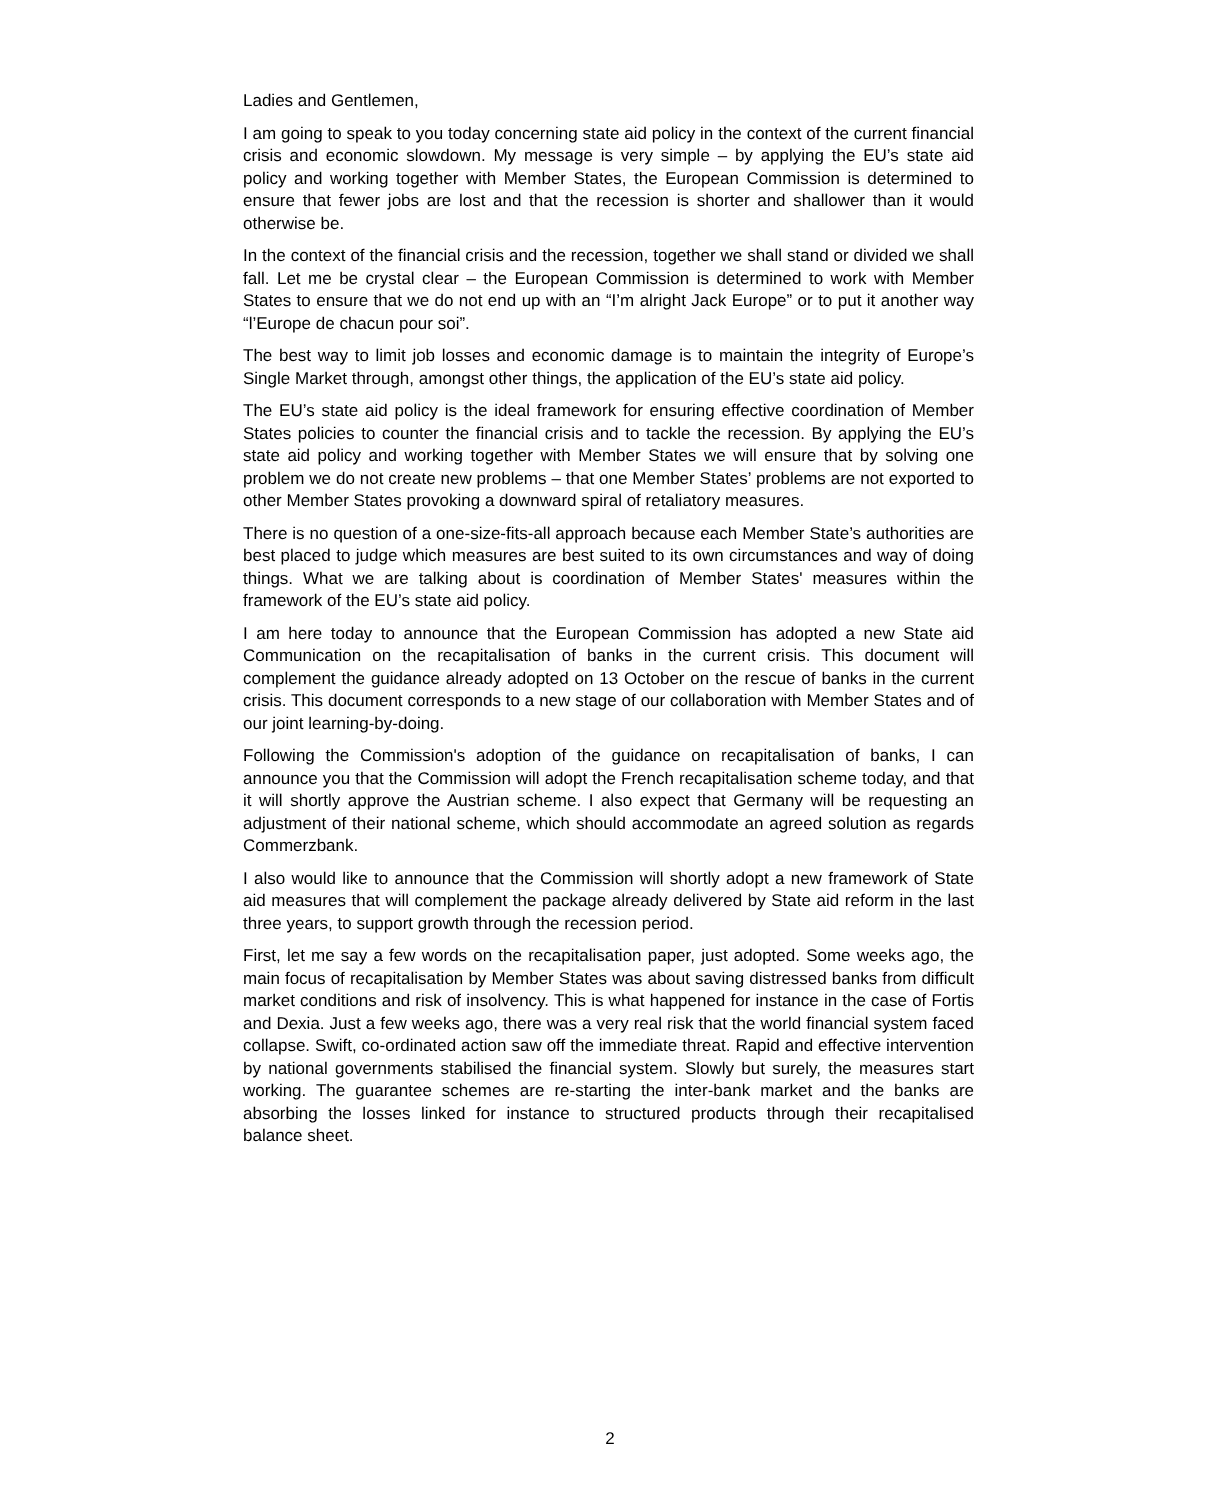Ladies and Gentlemen,
I am going to speak to you today concerning state aid policy in the context of the current financial crisis and economic slowdown. My message is very simple – by applying the EU’s state aid policy and working together with Member States, the European Commission is determined to ensure that fewer jobs are lost and that the recession is shorter and shallower than it would otherwise be.
In the context of the financial crisis and the recession, together we shall stand or divided we shall fall. Let me be crystal clear – the European Commission is determined to work with Member States to ensure that we do not end up with an “I’m alright Jack Europe” or to put it another way “l’Europe de chacun pour soi”.
The best way to limit job losses and economic damage is to maintain the integrity of Europe’s Single Market through, amongst other things, the application of the EU’s state aid policy.
The EU’s state aid policy is the ideal framework for ensuring effective coordination of Member States policies to counter the financial crisis and to tackle the recession. By applying the EU’s state aid policy and working together with Member States we will ensure that by solving one problem we do not create new problems – that one Member States’ problems are not exported to other Member States provoking a downward spiral of retaliatory measures.
There is no question of a one-size-fits-all approach because each Member State’s authorities are best placed to judge which measures are best suited to its own circumstances and way of doing things. What we are talking about is coordination of Member States' measures within the framework of the EU’s state aid policy.
I am here today to announce that the European Commission has adopted a new State aid Communication on the recapitalisation of banks in the current crisis. This document will complement the guidance already adopted on 13 October on the rescue of banks in the current crisis. This document corresponds to a new stage of our collaboration with Member States and of our joint learning-by-doing.
Following the Commission's adoption of the guidance on recapitalisation of banks, I can announce you that the Commission will adopt the French recapitalisation scheme today, and that it will shortly approve the Austrian scheme. I also expect that Germany will be requesting an adjustment of their national scheme, which should accommodate an agreed solution as regards Commerzbank.
I also would like to announce that the Commission will shortly adopt a new framework of State aid measures that will complement the package already delivered by State aid reform in the last three years, to support growth through the recession period.
First, let me say a few words on the recapitalisation paper, just adopted. Some weeks ago, the main focus of recapitalisation by Member States was about saving distressed banks from difficult market conditions and risk of insolvency. This is what happened for instance in the case of Fortis and Dexia. Just a few weeks ago, there was a very real risk that the world financial system faced collapse. Swift, co-ordinated action saw off the immediate threat. Rapid and effective intervention by national governments stabilised the financial system. Slowly but surely, the measures start working. The guarantee schemes are re-starting the inter-bank market and the banks are absorbing the losses linked for instance to structured products through their recapitalised balance sheet.
2